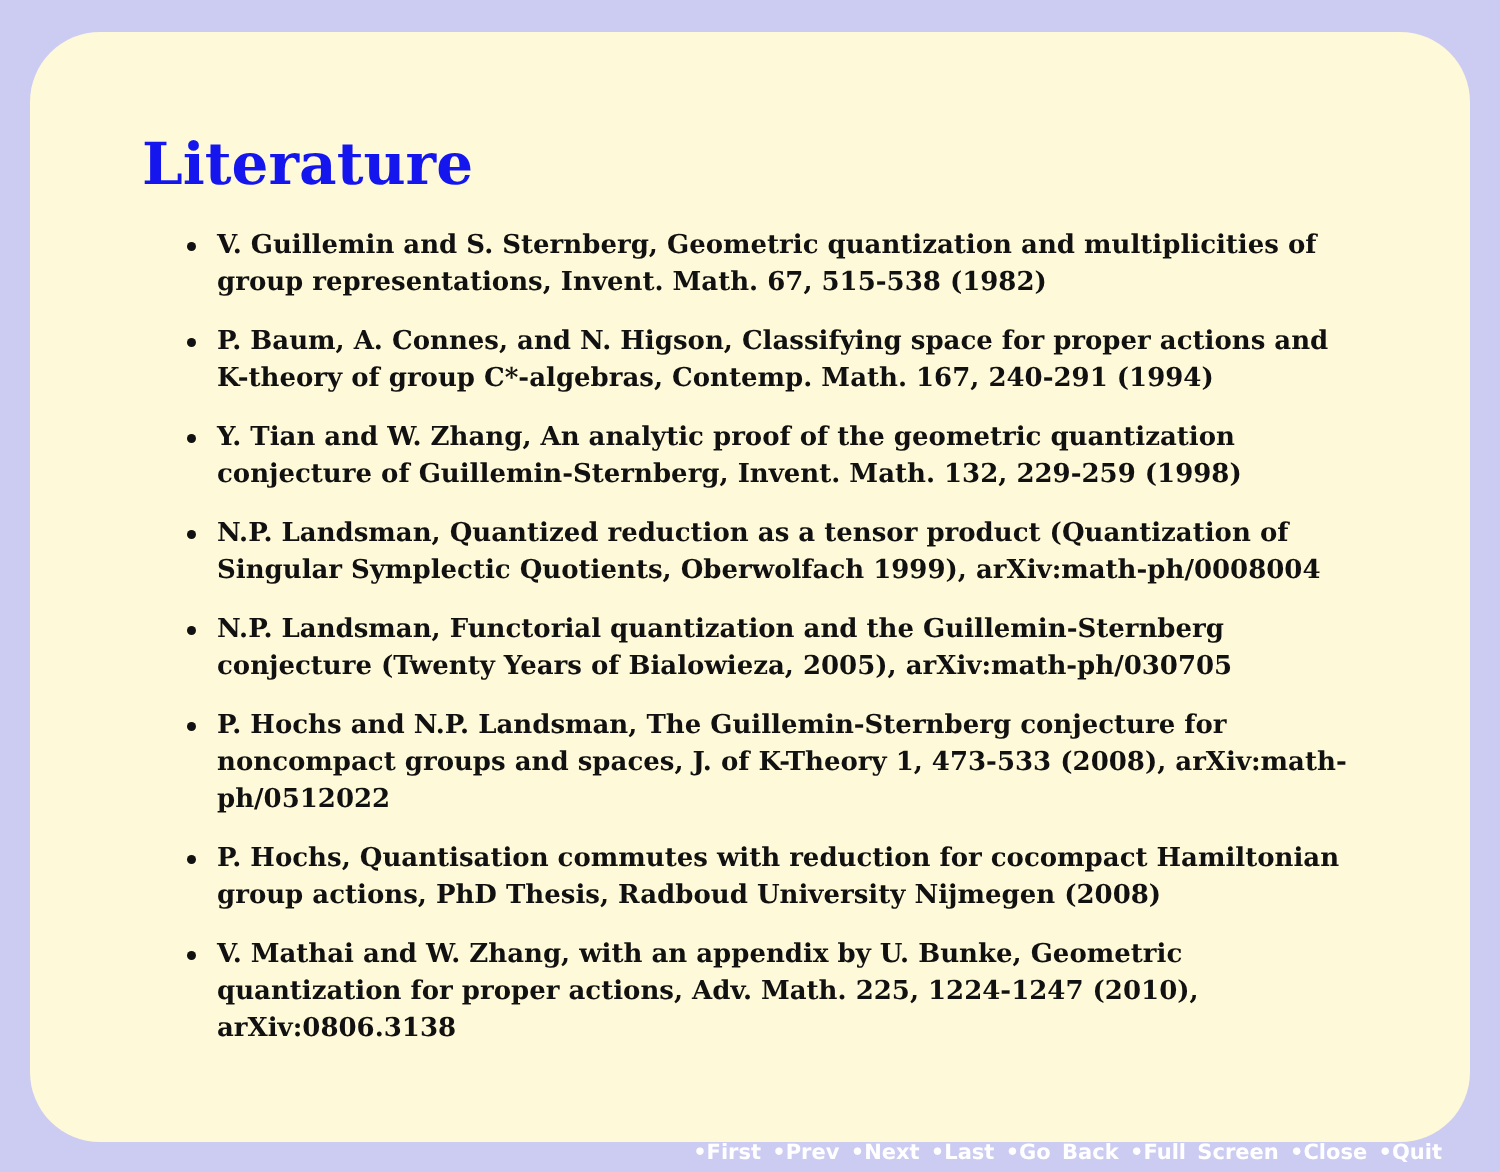Literature
V. Guillemin and S. Sternberg, Geometric quantization and multiplicities of group representations, Invent. Math. 67, 515-538 (1982)
P. Baum, A. Connes, and N. Higson, Classifying space for proper actions and K-theory of group C*-algebras, Contemp. Math. 167, 240-291 (1994)
Y. Tian and W. Zhang, An analytic proof of the geometric quantization conjecture of Guillemin-Sternberg, Invent. Math. 132, 229-259 (1998)
N.P. Landsman, Quantized reduction as a tensor product (Quantization of Singular Symplectic Quotients, Oberwolfach 1999), arXiv:math-ph/0008004
N.P. Landsman, Functorial quantization and the Guillemin-Sternberg conjecture (Twenty Years of Bialowieza, 2005), arXiv:math-ph/030705
P. Hochs and N.P. Landsman, The Guillemin-Sternberg conjecture for noncompact groups and spaces, J. of K-Theory 1, 473-533 (2008), arXiv:math-ph/0512022
P. Hochs, Quantisation commutes with reduction for cocompact Hamiltonian group actions, PhD Thesis, Radboud University Nijmegen (2008)
V. Mathai and W. Zhang, with an appendix by U. Bunke, Geometric quantization for proper actions, Adv. Math. 225, 1224-1247 (2010), arXiv:0806.3138
•First •Prev •Next •Last •Go Back •Full Screen •Close •Quit